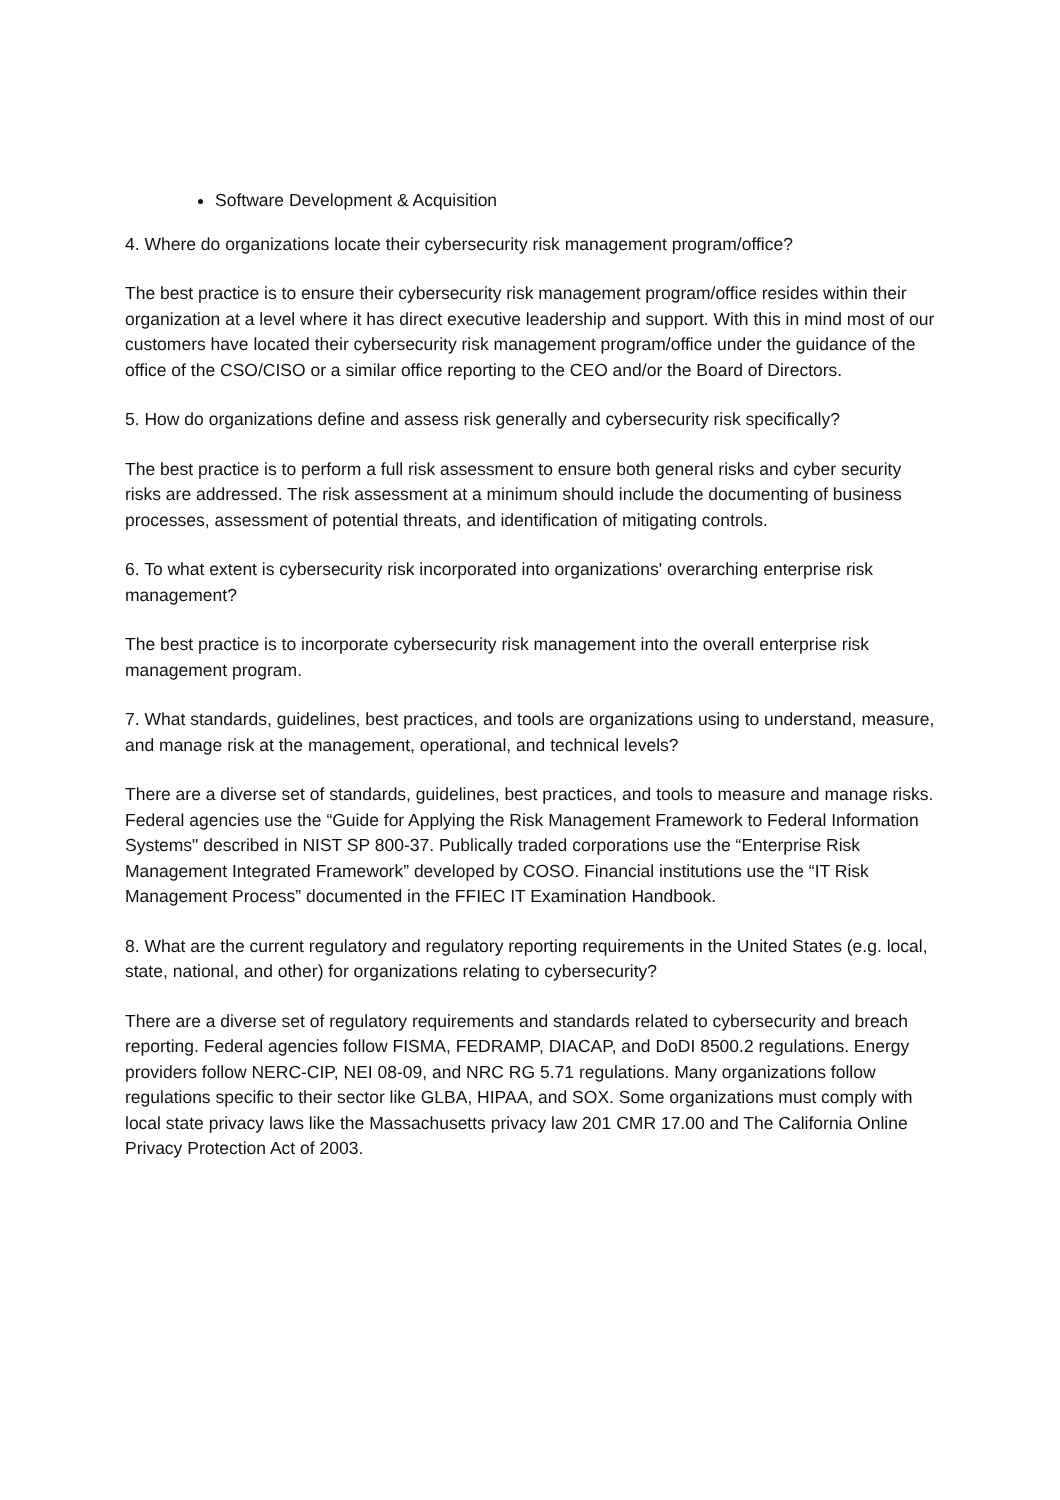Software Development & Acquisition
4. Where do organizations locate their cybersecurity risk management program/office?
The best practice is to ensure their cybersecurity risk management program/office resides within their organization at a level where it has direct executive leadership and support. With this in mind most of our customers have located their cybersecurity risk management program/office under the guidance of the office of the CSO/CISO or a similar office reporting to the CEO and/or the Board of Directors.
5. How do organizations define and assess risk generally and cybersecurity risk specifically?
The best practice is to perform a full risk assessment to ensure both general risks and cyber security risks are addressed. The risk assessment at a minimum should include the documenting of business processes, assessment of potential threats, and identification of mitigating controls.
6. To what extent is cybersecurity risk incorporated into organizations' overarching enterprise risk management?
The best practice is to incorporate cybersecurity risk management into the overall enterprise risk management program.
7. What standards, guidelines, best practices, and tools are organizations using to understand, measure, and manage risk at the management, operational, and technical levels?
There are a diverse set of standards, guidelines, best practices, and tools to measure and manage risks. Federal agencies use the “Guide for Applying the Risk Management Framework to Federal Information Systems" described in NIST SP 800-37. Publically traded corporations use the “Enterprise Risk Management Integrated Framework” developed by COSO. Financial institutions use the “IT Risk Management Process” documented in the FFIEC IT Examination Handbook.
8. What are the current regulatory and regulatory reporting requirements in the United States (e.g. local, state, national, and other) for organizations relating to cybersecurity?
There are a diverse set of regulatory requirements and standards related to cybersecurity and breach reporting. Federal agencies follow FISMA, FEDRAMP, DIACAP, and DoDI 8500.2 regulations. Energy providers follow NERC-CIP, NEI 08-09, and NRC RG 5.71 regulations. Many organizations follow regulations specific to their sector like GLBA, HIPAA, and SOX. Some organizations must comply with local state privacy laws like the Massachusetts privacy law 201 CMR 17.00 and The California Online Privacy Protection Act of 2003.